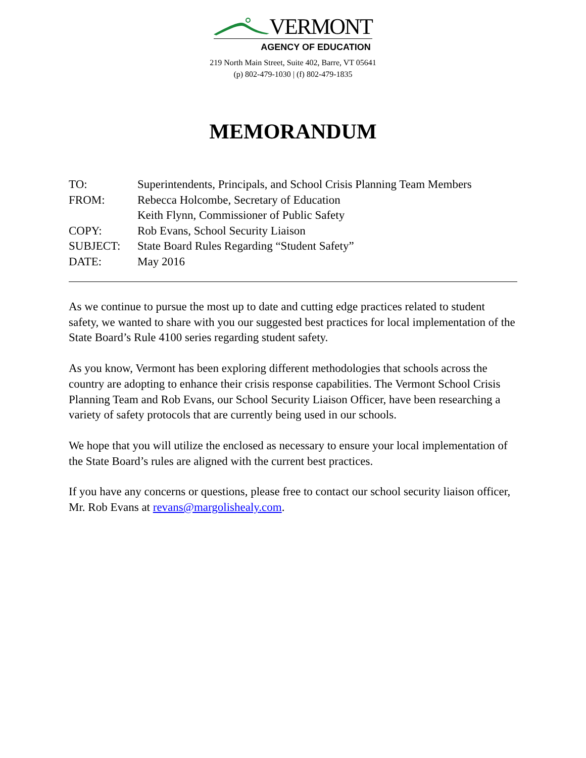VERMONT
AGENCY OF EDUCATION
219 North Main Street, Suite 402, Barre, VT 05641
(p) 802-479-1030 | (f) 802-479-1835
MEMORANDUM
TO: Superintendents, Principals, and School Crisis Planning Team Members
FROM: Rebecca Holcombe, Secretary of Education
Keith Flynn, Commissioner of Public Safety
COPY: Rob Evans, School Security Liaison
SUBJECT: State Board Rules Regarding “Student Safety”
DATE: May 2016
As we continue to pursue the most up to date and cutting edge practices related to student safety, we wanted to share with you our suggested best practices for local implementation of the State Board’s Rule 4100 series regarding student safety.
As you know, Vermont has been exploring different methodologies that schools across the country are adopting to enhance their crisis response capabilities. The Vermont School Crisis Planning Team and Rob Evans, our School Security Liaison Officer, have been researching a variety of safety protocols that are currently being used in our schools.
We hope that you will utilize the enclosed as necessary to ensure your local implementation of the State Board’s rules are aligned with the current best practices.
If you have any concerns or questions, please free to contact our school security liaison officer, Mr. Rob Evans at revans@margolishealy.com.